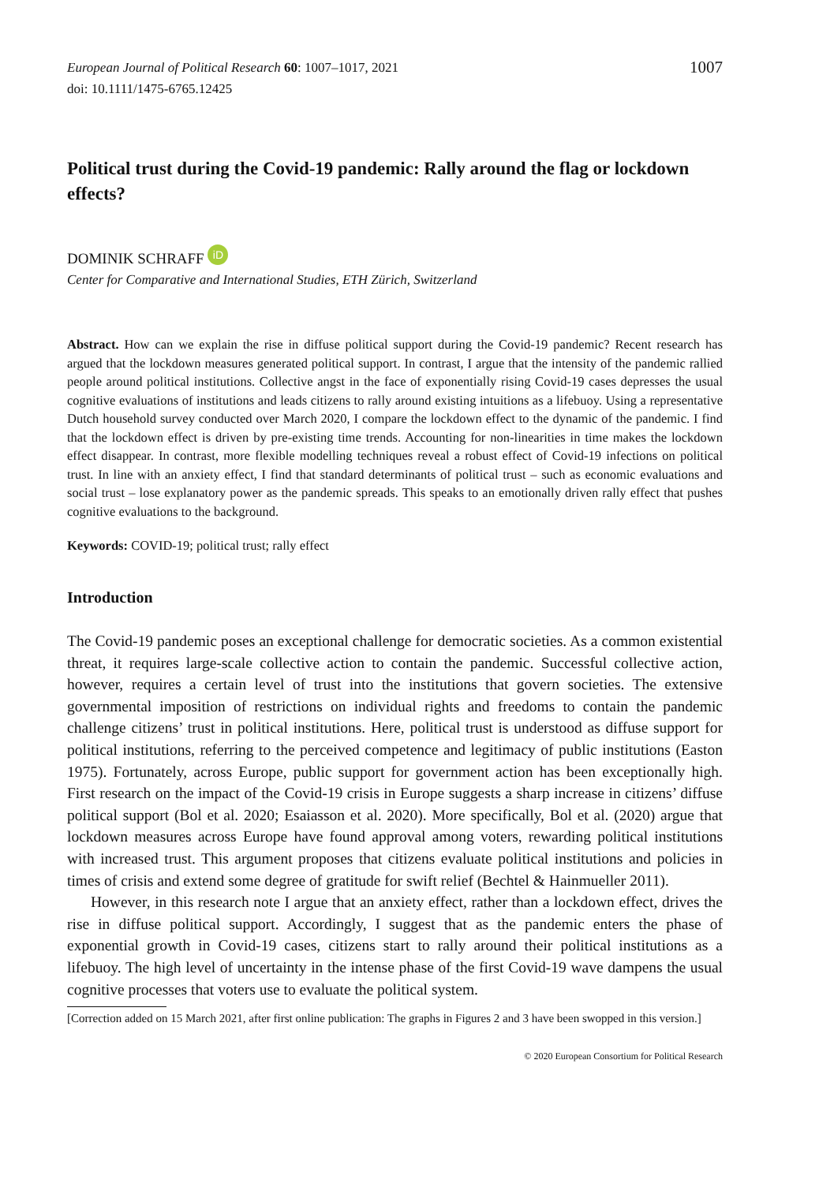European Journal of Political Research 60: 1007–1017, 2021
doi: 10.1111/1475-6765.12425
1007
Political trust during the Covid-19 pandemic: Rally around the flag or lockdown effects?
DOMINIK SCHRAFF iD
Center for Comparative and International Studies, ETH Zürich, Switzerland
Abstract. How can we explain the rise in diffuse political support during the Covid-19 pandemic? Recent research has argued that the lockdown measures generated political support. In contrast, I argue that the intensity of the pandemic rallied people around political institutions. Collective angst in the face of exponentially rising Covid-19 cases depresses the usual cognitive evaluations of institutions and leads citizens to rally around existing intuitions as a lifebuoy. Using a representative Dutch household survey conducted over March 2020, I compare the lockdown effect to the dynamic of the pandemic. I find that the lockdown effect is driven by pre-existing time trends. Accounting for non-linearities in time makes the lockdown effect disappear. In contrast, more flexible modelling techniques reveal a robust effect of Covid-19 infections on political trust. In line with an anxiety effect, I find that standard determinants of political trust – such as economic evaluations and social trust – lose explanatory power as the pandemic spreads. This speaks to an emotionally driven rally effect that pushes cognitive evaluations to the background.
Keywords: COVID-19; political trust; rally effect
Introduction
The Covid-19 pandemic poses an exceptional challenge for democratic societies. As a common existential threat, it requires large-scale collective action to contain the pandemic. Successful collective action, however, requires a certain level of trust into the institutions that govern societies. The extensive governmental imposition of restrictions on individual rights and freedoms to contain the pandemic challenge citizens’ trust in political institutions. Here, political trust is understood as diffuse support for political institutions, referring to the perceived competence and legitimacy of public institutions (Easton 1975). Fortunately, across Europe, public support for government action has been exceptionally high. First research on the impact of the Covid-19 crisis in Europe suggests a sharp increase in citizens’ diffuse political support (Bol et al. 2020; Esaiasson et al. 2020). More specifically, Bol et al. (2020) argue that lockdown measures across Europe have found approval among voters, rewarding political institutions with increased trust. This argument proposes that citizens evaluate political institutions and policies in times of crisis and extend some degree of gratitude for swift relief (Bechtel & Hainmueller 2011).
However, in this research note I argue that an anxiety effect, rather than a lockdown effect, drives the rise in diffuse political support. Accordingly, I suggest that as the pandemic enters the phase of exponential growth in Covid-19 cases, citizens start to rally around their political institutions as a lifebuoy. The high level of uncertainty in the intense phase of the first Covid-19 wave dampens the usual cognitive processes that voters use to evaluate the political system.
[Correction added on 15 March 2021, after first online publication: The graphs in Figures 2 and 3 have been swopped in this version.]
© 2020 European Consortium for Political Research